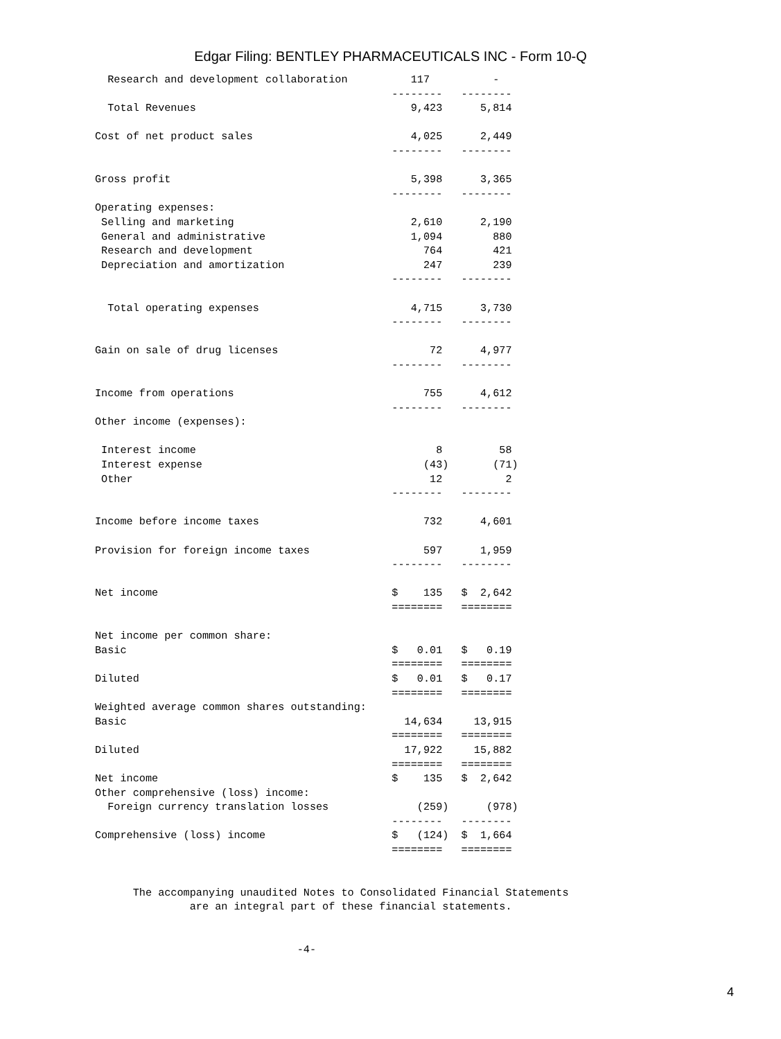Edgar Filing: BENTLEY PHARMACEUTICALS INC - Form 10-Q
  Research and development collaboration          117          -
                                               --------   --------
  Total Revenues                                  9,423      5,814

Cost of net product sales                         4,025      2,449
                                               --------   --------

Gross profit                                      5,398      3,365
                                               --------   --------
Operating expenses:
 Selling and marketing                            2,610      2,190
 General and administrative                       1,094        880
 Research and development                           764        421
 Depreciation and amortization                      247        239
                                               --------   --------

  Total operating expenses                        4,715      3,730
                                               --------   --------

Gain on sale of drug licenses                        72      4,977
                                               --------   --------

Income from operations                              755      4,612
                                               --------   --------
Other income (expenses):

 Interest income                                      8         58
 Interest expense                                   (43)       (71)
 Other                                               12          2
                                               --------   --------

Income before income taxes                          732      4,601

Provision for foreign income taxes                  597      1,959
                                               --------   --------

Net income                                     $    135   $  2,642
                                               ========   ========

Net income per common share:
Basic                                          $   0.01   $   0.19
                                               ========   ========
Diluted                                        $   0.01   $   0.17
                                               ========   ========
Weighted average common shares outstanding:
Basic                                            14,634     13,915
                                               ========   ========
Diluted                                          17,922     15,882
                                               ========   ========
Net income                                     $    135   $  2,642
Other comprehensive (loss) income:
  Foreign currency translation losses              (259)      (978)
                                               --------   --------
Comprehensive (loss) income                    $   (124)  $  1,664
                                               ========   ========


      The accompanying unaudited Notes to Consolidated Financial Statements
               are an integral part of these financial statements.


                                -4-
4